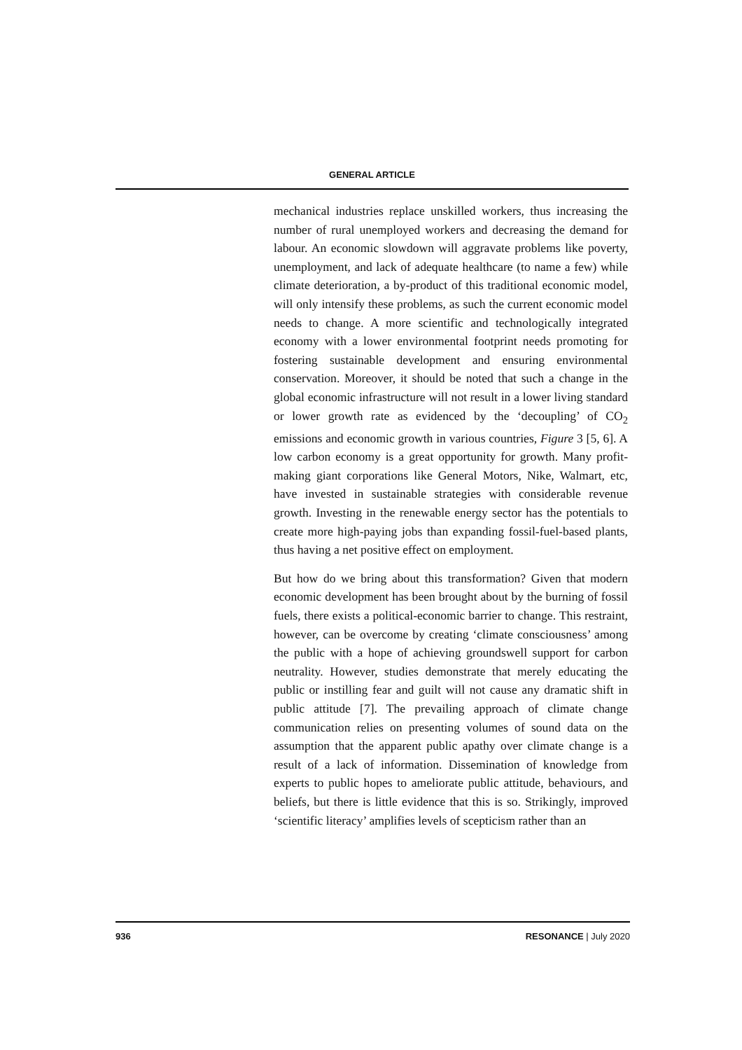GENERAL ARTICLE
mechanical industries replace unskilled workers, thus increasing the number of rural unemployed workers and decreasing the demand for labour. An economic slowdown will aggravate problems like poverty, unemployment, and lack of adequate healthcare (to name a few) while climate deterioration, a by-product of this traditional economic model, will only intensify these problems, as such the current economic model needs to change. A more scientific and technologically integrated economy with a lower environmental footprint needs promoting for fostering sustainable development and ensuring environmental conservation. Moreover, it should be noted that such a change in the global economic infrastructure will not result in a lower living standard or lower growth rate as evidenced by the ‘decoupling’ of CO<sub>2</sub> emissions and economic growth in various countries, Figure 3 [5, 6]. A low carbon economy is a great opportunity for growth. Many profit-making giant corporations like General Motors, Nike, Walmart, etc, have invested in sustainable strategies with considerable revenue growth. Investing in the renewable energy sector has the potentials to create more high-paying jobs than expanding fossil-fuel-based plants, thus having a net positive effect on employment.
But how do we bring about this transformation? Given that modern economic development has been brought about by the burning of fossil fuels, there exists a political-economic barrier to change. This restraint, however, can be overcome by creating ‘climate consciousness’ among the public with a hope of achieving groundswell support for carbon neutrality. However, studies demonstrate that merely educating the public or instilling fear and guilt will not cause any dramatic shift in public attitude [7]. The prevailing approach of climate change communication relies on presenting volumes of sound data on the assumption that the apparent public apathy over climate change is a result of a lack of information. Dissemination of knowledge from experts to public hopes to ameliorate public attitude, behaviours, and beliefs, but there is little evidence that this is so. Strikingly, improved ‘scientific literacy’ amplifies levels of scepticism rather than an
936 RESONANCE | July 2020